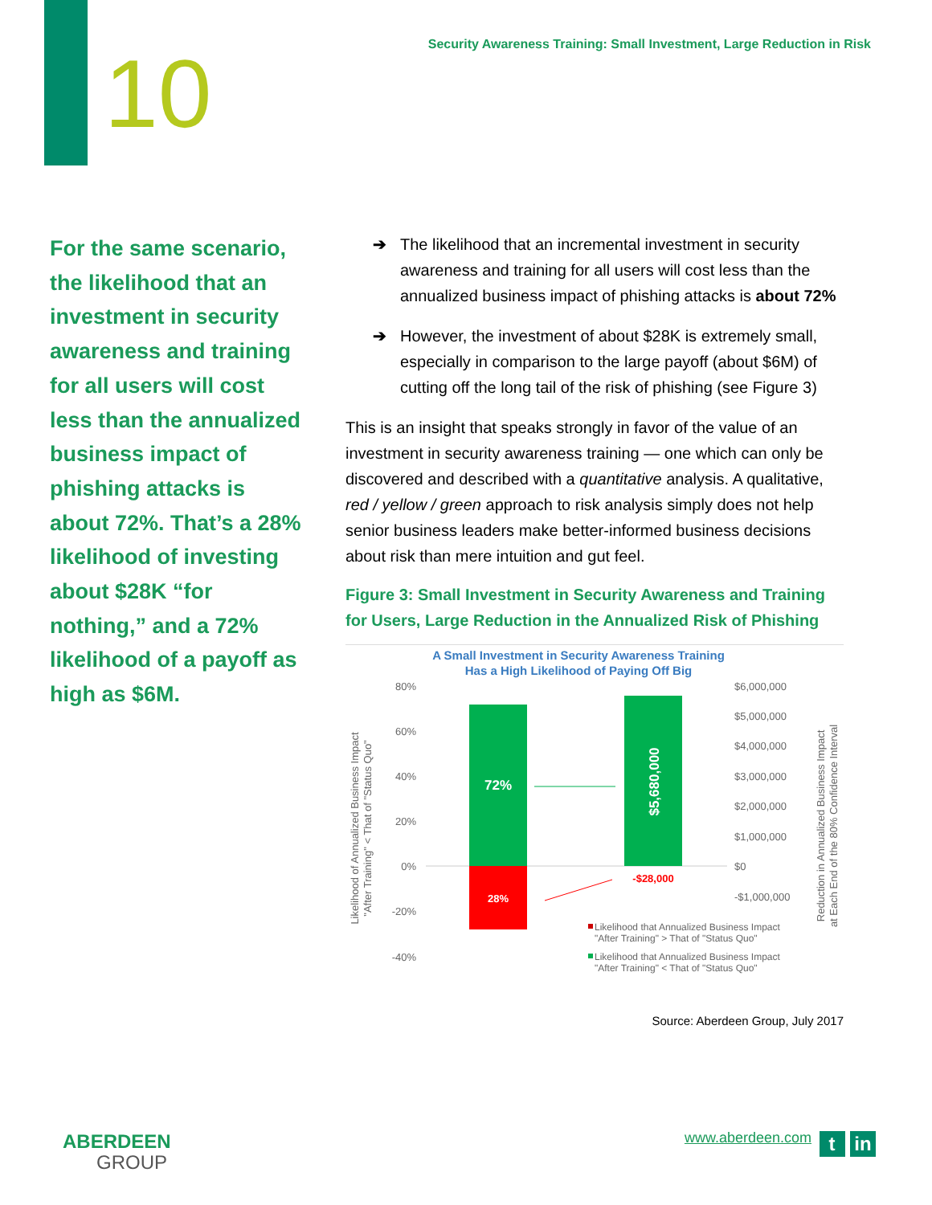10
Security Awareness Training: Small Investment, Large Reduction in Risk
For the same scenario, the likelihood that an investment in security awareness and training for all users will cost less than the annualized business impact of phishing attacks is about 72%. That’s a 28% likelihood of investing about $28K “for nothing,” and a 72% likelihood of a payoff as high as $6M.
➔ The likelihood that an incremental investment in security awareness and training for all users will cost less than the annualized business impact of phishing attacks is about 72%
➔ However, the investment of about $28K is extremely small, especially in comparison to the large payoff (about $6M) of cutting off the long tail of the risk of phishing (see Figure 3)
This is an insight that speaks strongly in favor of the value of an investment in security awareness training — one which can only be discovered and described with a quantitative analysis. A qualitative, red / yellow / green approach to risk analysis simply does not help senior business leaders make better-informed business decisions about risk than mere intuition and gut feel.
Figure 3: Small Investment in Security Awareness and Training for Users, Large Reduction in the Annualized Risk of Phishing
A Small Investment in Security Awareness Training
Has a High Likelihood of Paying Off Big
80%
60%
40%
20%
0%
-20%
-40%
$6,000,000
$5,000,000
$4,000,000
$3,000,000
$2,000,000
$1,000,000
$0
-$1,000,000
72%
28%
$5,680,000
-$28,000
Likelihood of Annualized Business Impact
"After Training" < That of "Status Quo"
Reduction in Annualized Business Impact
at Each End of the 80% Confidence Interval
Likelihood that Annualized Business Impact
"After Training" > That of "Status Quo"
Likelihood that Annualized Business Impact
"After Training" < That of "Status Quo"
Source: Aberdeen Group, July 2017
ABERDEEN
GROUP
www.aberdeen.com t in